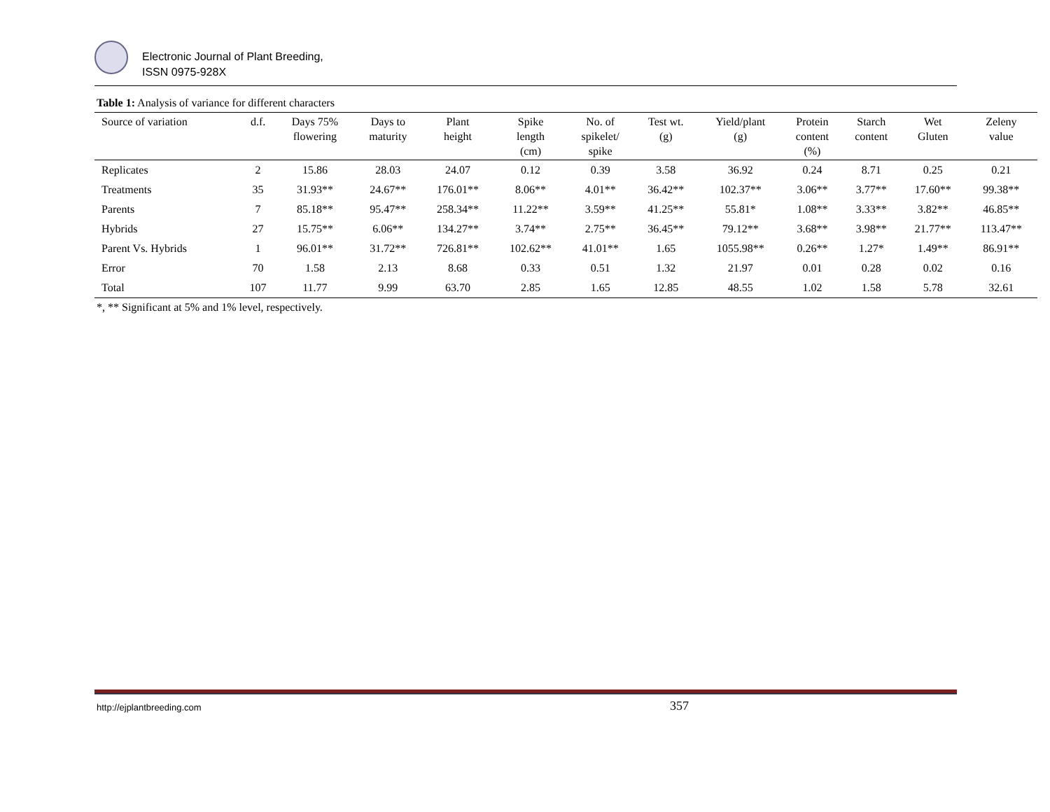Electronic Journal of Plant Breeding,
ISSN 0975-928X
Table 1: Analysis of variance for different characters
| Source of variation | d.f. | Days 75% flowering | Days to maturity | Plant height | Spike length (cm) | No. of spikelet/ spike | Test wt. (g) | Yield/plant (g) | Protein content (%) | Starch content | Wet Gluten | Zeleny value |
| --- | --- | --- | --- | --- | --- | --- | --- | --- | --- | --- | --- | --- |
| Replicates | 2 | 15.86 | 28.03 | 24.07 | 0.12 | 0.39 | 3.58 | 36.92 | 0.24 | 8.71 | 0.25 | 0.21 |
| Treatments | 35 | 31.93** | 24.67** | 176.01** | 8.06** | 4.01** | 36.42** | 102.37** | 3.06** | 3.77** | 17.60** | 99.38** |
| Parents | 7 | 85.18** | 95.47** | 258.34** | 11.22** | 3.59** | 41.25** | 55.81* | 1.08** | 3.33** | 3.82** | 46.85** |
| Hybrids | 27 | 15.75** | 6.06** | 134.27** | 3.74** | 2.75** | 36.45** | 79.12** | 3.68** | 3.98** | 21.77** | 113.47** |
| Parent Vs. Hybrids | 1 | 96.01** | 31.72** | 726.81** | 102.62** | 41.01** | 1.65 | 1055.98** | 0.26** | 1.27* | 1.49** | 86.91** |
| Error | 70 | 1.58 | 2.13 | 8.68 | 0.33 | 0.51 | 1.32 | 21.97 | 0.01 | 0.28 | 0.02 | 0.16 |
| Total | 107 | 11.77 | 9.99 | 63.70 | 2.85 | 1.65 | 12.85 | 48.55 | 1.02 | 1.58 | 5.78 | 32.61 |
*, ** Significant at 5% and 1% level, respectively.
http://ejplantbreeding.com 357